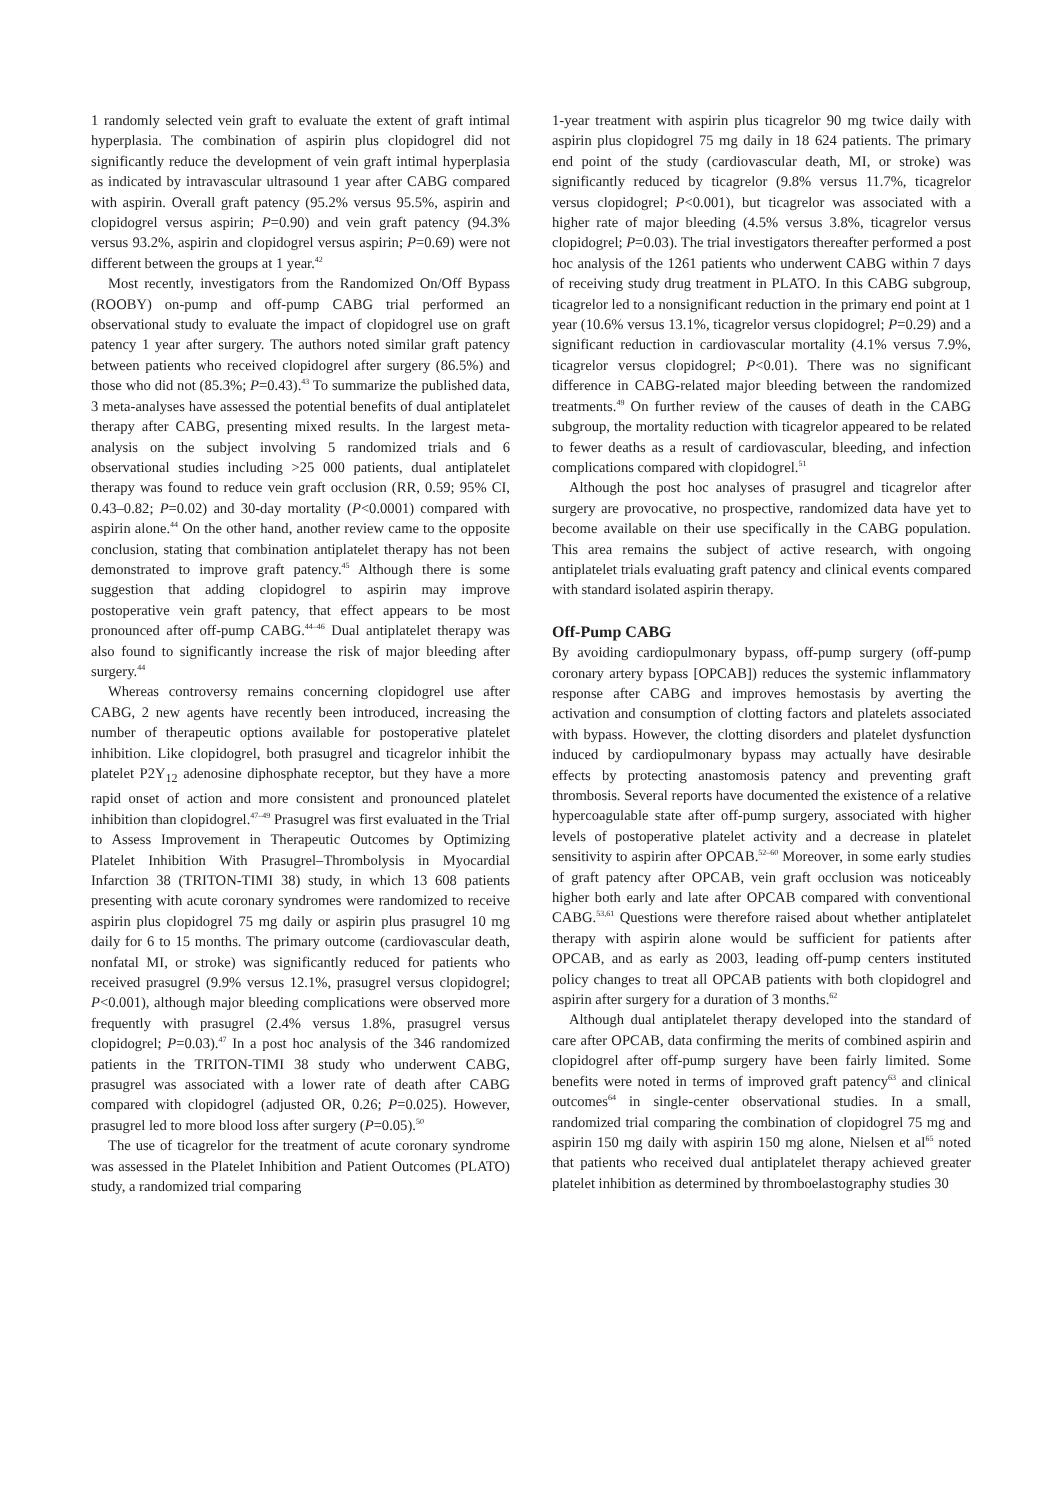1 randomly selected vein graft to evaluate the extent of graft intimal hyperplasia. The combination of aspirin plus clopidogrel did not significantly reduce the development of vein graft intimal hyperplasia as indicated by intravascular ultrasound 1 year after CABG compared with aspirin. Overall graft patency (95.2% versus 95.5%, aspirin and clopidogrel versus aspirin; P=0.90) and vein graft patency (94.3% versus 93.2%, aspirin and clopidogrel versus aspirin; P=0.69) were not different between the groups at 1 year.<sup>42</sup>
Most recently, investigators from the Randomized On/Off Bypass (ROOBY) on-pump and off-pump CABG trial performed an observational study to evaluate the impact of clopidogrel use on graft patency 1 year after surgery. The authors noted similar graft patency between patients who received clopidogrel after surgery (86.5%) and those who did not (85.3%; P=0.43).<sup>43</sup> To summarize the published data, 3 meta-analyses have assessed the potential benefits of dual antiplatelet therapy after CABG, presenting mixed results. In the largest meta-analysis on the subject involving 5 randomized trials and 6 observational studies including >25 000 patients, dual antiplatelet therapy was found to reduce vein graft occlusion (RR, 0.59; 95% CI, 0.43–0.82; P=0.02) and 30-day mortality (P<0.0001) compared with aspirin alone.<sup>44</sup> On the other hand, another review came to the opposite conclusion, stating that combination antiplatelet therapy has not been demonstrated to improve graft patency.<sup>45</sup> Although there is some suggestion that adding clopidogrel to aspirin may improve postoperative vein graft patency, that effect appears to be most pronounced after off-pump CABG.<sup>44–46</sup> Dual antiplatelet therapy was also found to significantly increase the risk of major bleeding after surgery.<sup>44</sup>
Whereas controversy remains concerning clopidogrel use after CABG, 2 new agents have recently been introduced, increasing the number of therapeutic options available for postoperative platelet inhibition. Like clopidogrel, both prasugrel and ticagrelor inhibit the platelet P2Y<sub>12</sub> adenosine diphosphate receptor, but they have a more rapid onset of action and more consistent and pronounced platelet inhibition than clopidogrel.<sup>47–49</sup> Prasugrel was first evaluated in the Trial to Assess Improvement in Therapeutic Outcomes by Optimizing Platelet Inhibition With Prasugrel–Thrombolysis in Myocardial Infarction 38 (TRITON-TIMI 38) study, in which 13 608 patients presenting with acute coronary syndromes were randomized to receive aspirin plus clopidogrel 75 mg daily or aspirin plus prasugrel 10 mg daily for 6 to 15 months. The primary outcome (cardiovascular death, nonfatal MI, or stroke) was significantly reduced for patients who received prasugrel (9.9% versus 12.1%, prasugrel versus clopidogrel; P<0.001), although major bleeding complications were observed more frequently with prasugrel (2.4% versus 1.8%, prasugrel versus clopidogrel; P=0.03).<sup>47</sup> In a post hoc analysis of the 346 randomized patients in the TRITON-TIMI 38 study who underwent CABG, prasugrel was associated with a lower rate of death after CABG compared with clopidogrel (adjusted OR, 0.26; P=0.025). However, prasugrel led to more blood loss after surgery (P=0.05).<sup>50</sup>
The use of ticagrelor for the treatment of acute coronary syndrome was assessed in the Platelet Inhibition and Patient Outcomes (PLATO) study, a randomized trial comparing
1-year treatment with aspirin plus ticagrelor 90 mg twice daily with aspirin plus clopidogrel 75 mg daily in 18 624 patients. The primary end point of the study (cardiovascular death, MI, or stroke) was significantly reduced by ticagrelor (9.8% versus 11.7%, ticagrelor versus clopidogrel; P<0.001), but ticagrelor was associated with a higher rate of major bleeding (4.5% versus 3.8%, ticagrelor versus clopidogrel; P=0.03). The trial investigators thereafter performed a post hoc analysis of the 1261 patients who underwent CABG within 7 days of receiving study drug treatment in PLATO. In this CABG subgroup, ticagrelor led to a nonsignificant reduction in the primary end point at 1 year (10.6% versus 13.1%, ticagrelor versus clopidogrel; P=0.29) and a significant reduction in cardiovascular mortality (4.1% versus 7.9%, ticagrelor versus clopidogrel; P<0.01). There was no significant difference in CABG-related major bleeding between the randomized treatments.<sup>49</sup> On further review of the causes of death in the CABG subgroup, the mortality reduction with ticagrelor appeared to be related to fewer deaths as a result of cardiovascular, bleeding, and infection complications compared with clopidogrel.<sup>51</sup>
Although the post hoc analyses of prasugrel and ticagrelor after surgery are provocative, no prospective, randomized data have yet to become available on their use specifically in the CABG population. This area remains the subject of active research, with ongoing antiplatelet trials evaluating graft patency and clinical events compared with standard isolated aspirin therapy.
Off-Pump CABG
By avoiding cardiopulmonary bypass, off-pump surgery (off-pump coronary artery bypass [OPCAB]) reduces the systemic inflammatory response after CABG and improves hemostasis by averting the activation and consumption of clotting factors and platelets associated with bypass. However, the clotting disorders and platelet dysfunction induced by cardiopulmonary bypass may actually have desirable effects by protecting anastomosis patency and preventing graft thrombosis. Several reports have documented the existence of a relative hypercoagulable state after off-pump surgery, associated with higher levels of postoperative platelet activity and a decrease in platelet sensitivity to aspirin after OPCAB.<sup>52–60</sup> Moreover, in some early studies of graft patency after OPCAB, vein graft occlusion was noticeably higher both early and late after OPCAB compared with conventional CABG.<sup>53,61</sup> Questions were therefore raised about whether antiplatelet therapy with aspirin alone would be sufficient for patients after OPCAB, and as early as 2003, leading off-pump centers instituted policy changes to treat all OPCAB patients with both clopidogrel and aspirin after surgery for a duration of 3 months.<sup>62</sup>
Although dual antiplatelet therapy developed into the standard of care after OPCAB, data confirming the merits of combined aspirin and clopidogrel after off-pump surgery have been fairly limited. Some benefits were noted in terms of improved graft patency<sup>63</sup> and clinical outcomes<sup>64</sup> in single-center observational studies. In a small, randomized trial comparing the combination of clopidogrel 75 mg and aspirin 150 mg daily with aspirin 150 mg alone, Nielsen et al<sup>65</sup> noted that patients who received dual antiplatelet therapy achieved greater platelet inhibition as determined by thromboelastography studies 30